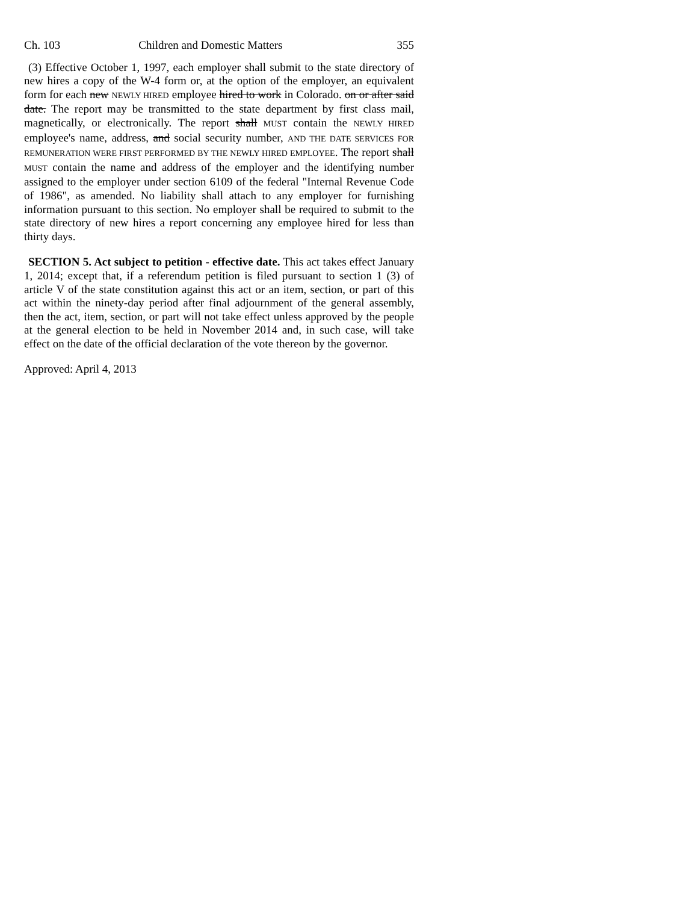Ch. 103 Children and Domestic Matters 355
(3) Effective October 1, 1997, each employer shall submit to the state directory of new hires a copy of the W-4 form or, at the option of the employer, an equivalent form for each new NEWLY HIRED employee hired to work in Colorado. on or after said date. The report may be transmitted to the state department by first class mail, magnetically, or electronically. The report shall MUST contain the NEWLY HIRED employee's name, address, and social security number, AND THE DATE SERVICES FOR REMUNERATION WERE FIRST PERFORMED BY THE NEWLY HIRED EMPLOYEE. The report shall MUST contain the name and address of the employer and the identifying number assigned to the employer under section 6109 of the federal "Internal Revenue Code of 1986", as amended. No liability shall attach to any employer for furnishing information pursuant to this section. No employer shall be required to submit to the state directory of new hires a report concerning any employee hired for less than thirty days.
SECTION 5. Act subject to petition - effective date. This act takes effect January 1, 2014; except that, if a referendum petition is filed pursuant to section 1 (3) of article V of the state constitution against this act or an item, section, or part of this act within the ninety-day period after final adjournment of the general assembly, then the act, item, section, or part will not take effect unless approved by the people at the general election to be held in November 2014 and, in such case, will take effect on the date of the official declaration of the vote thereon by the governor.
Approved: April 4, 2013